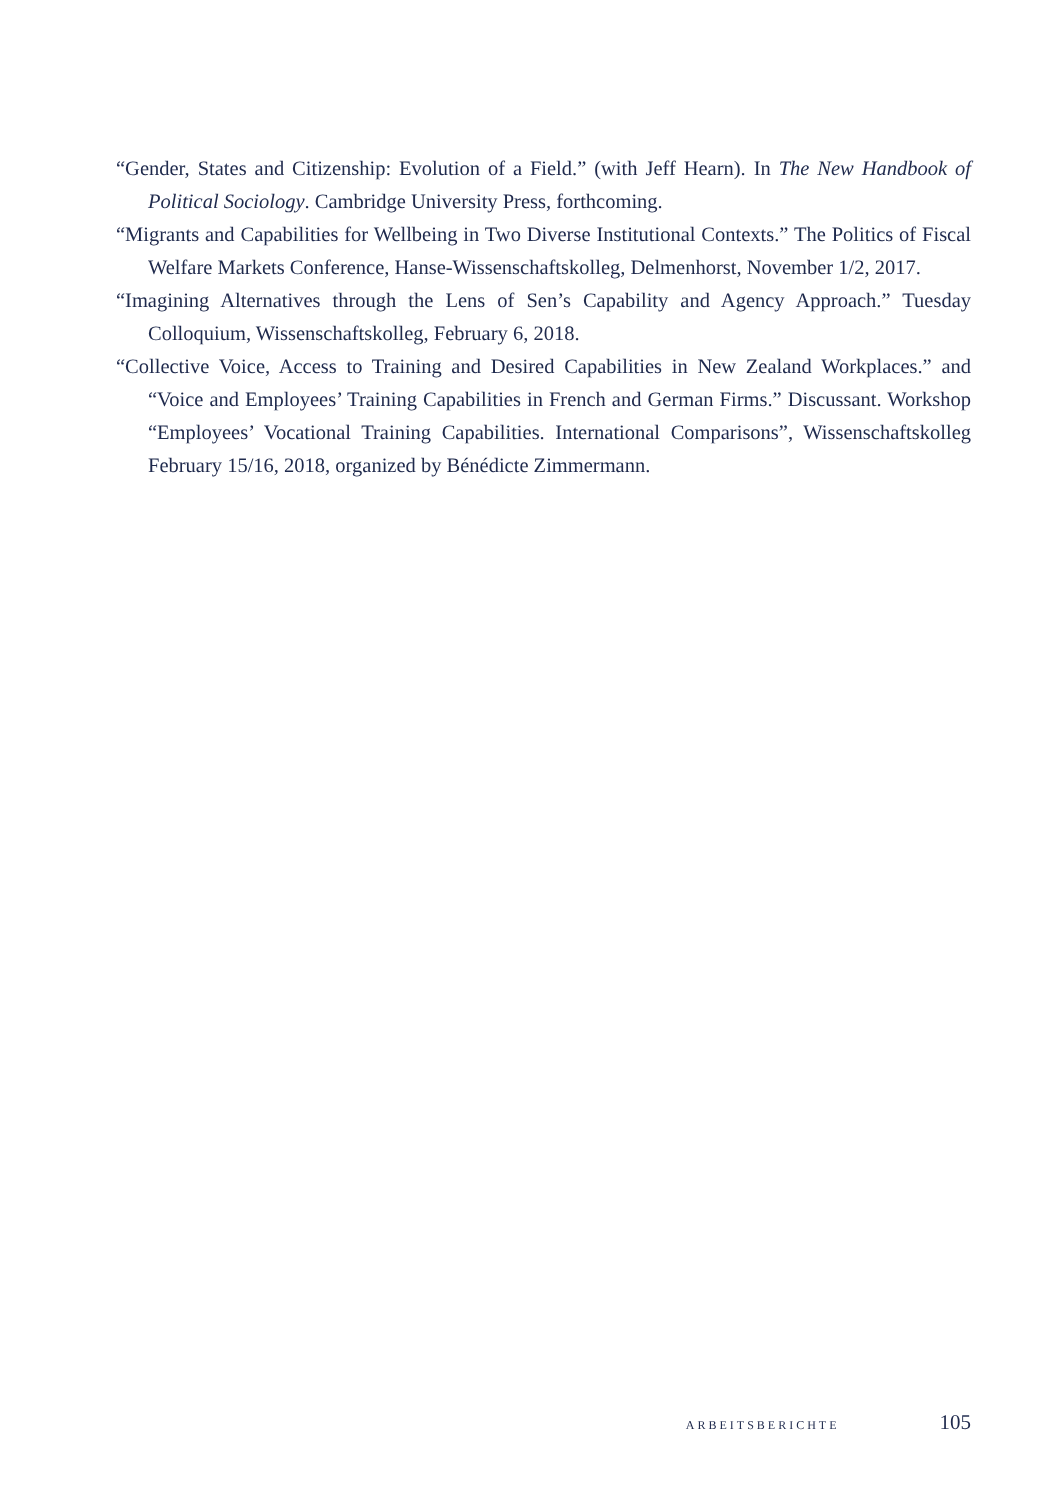“Gender, States and Citizenship: Evolution of a Field.” (with Jeff Hearn). In The New Handbook of Political Sociology. Cambridge University Press, forthcoming.
“Migrants and Capabilities for Wellbeing in Two Diverse Institutional Contexts.” The Politics of Fiscal Welfare Markets Conference, Hanse-Wissenschaftskolleg, Delmenhorst, November 1/2, 2017.
“Imagining Alternatives through the Lens of Sen’s Capability and Agency Approach.” Tuesday Colloquium, Wissenschaftskolleg, February 6, 2018.
“Collective Voice, Access to Training and Desired Capabilities in New Zealand Workplaces.” and “Voice and Employees’ Training Capabilities in French and German Firms.” Discussant. Workshop “Employees’ Vocational Training Capabilities. International Comparisons”, Wissenschaftskolleg February 15/16, 2018, organized by Bénédicte Zimmermann.
ARBEITSBERICHTE 105